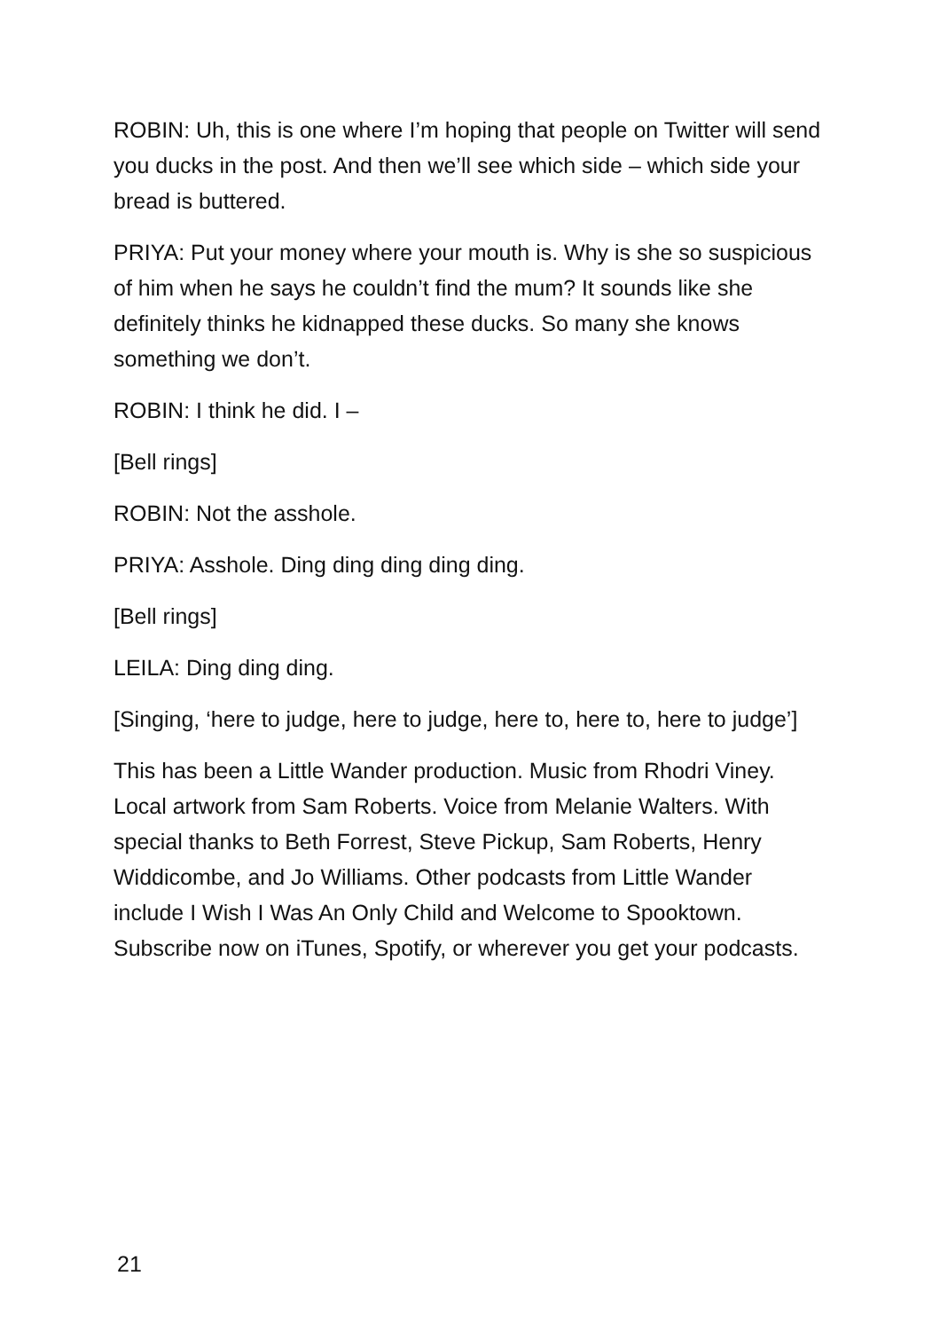ROBIN: Uh, this is one where I’m hoping that people on Twitter will send you ducks in the post. And then we’ll see which side – which side your bread is buttered.
PRIYA: Put your money where your mouth is. Why is she so suspicious of him when he says he couldn’t find the mum? It sounds like she definitely thinks he kidnapped these ducks. So many she knows something we don’t.
ROBIN: I think he did. I –
[Bell rings]
ROBIN: Not the asshole.
PRIYA: Asshole. Ding ding ding ding ding.
[Bell rings]
LEILA: Ding ding ding.
[Singing, ‘here to judge, here to judge, here to, here to, here to judge’]
This has been a Little Wander production. Music from Rhodri Viney. Local artwork from Sam Roberts. Voice from Melanie Walters. With special thanks to Beth Forrest, Steve Pickup, Sam Roberts, Henry Widdicombe, and Jo Williams. Other podcasts from Little Wander include I Wish I Was An Only Child and Welcome to Spooktown. Subscribe now on iTunes, Spotify, or wherever you get your podcasts.
21